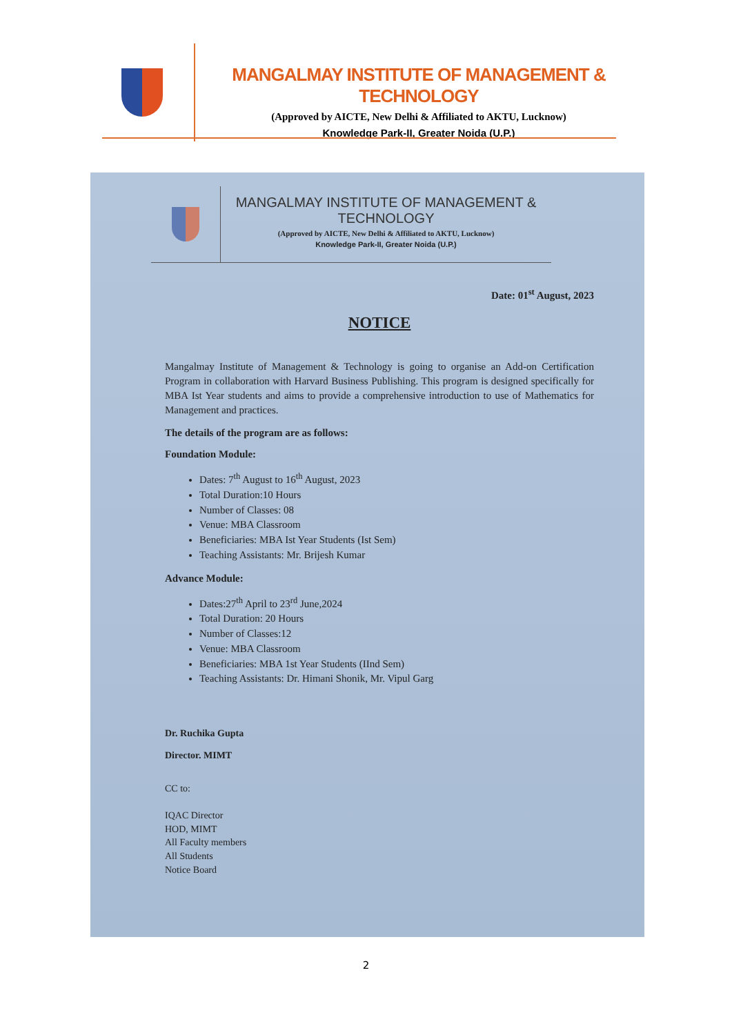MANGALMAY INSTITUTE OF MANAGEMENT & TECHNOLOGY
(Approved by AICTE, New Delhi & Affiliated to AKTU, Lucknow)
Knowledge Park-II, Greater Noida (U.P.)
MANGALMAY INSTITUTE OF MANAGEMENT & TECHNOLOGY
(Approved by AICTE, New Delhi & Affiliated to AKTU, Lucknow)
Knowledge Park-II, Greater Noida (U.P.)
Date: 01<sup>st</sup> August, 2023
NOTICE
Mangalmay Institute of Management & Technology is going to organise an Add-on Certification Program in collaboration with Harvard Business Publishing. This program is designed specifically for MBA Ist Year students and aims to provide a comprehensive introduction to use of Mathematics for Management and practices.
The details of the program are as follows:
Foundation Module:
Dates: 7<sup>th</sup> August to 16<sup>th</sup> August, 2023
Total Duration:10 Hours
Number of Classes: 08
Venue: MBA Classroom
Beneficiaries: MBA Ist Year Students (Ist Sem)
Teaching Assistants: Mr. Brijesh Kumar
Advance Module:
Dates:27<sup>th</sup> April to 23<sup>rd</sup> June,2024
Total Duration: 20 Hours
Number of Classes:12
Venue: MBA Classroom
Beneficiaries: MBA 1st Year Students (IInd Sem)
Teaching Assistants: Dr. Himani Shonik, Mr. Vipul Garg
Dr. Ruchika Gupta
Director. MIMT
CC to:
IQAC Director
HOD, MIMT
All Faculty members
All Students
Notice Board
2